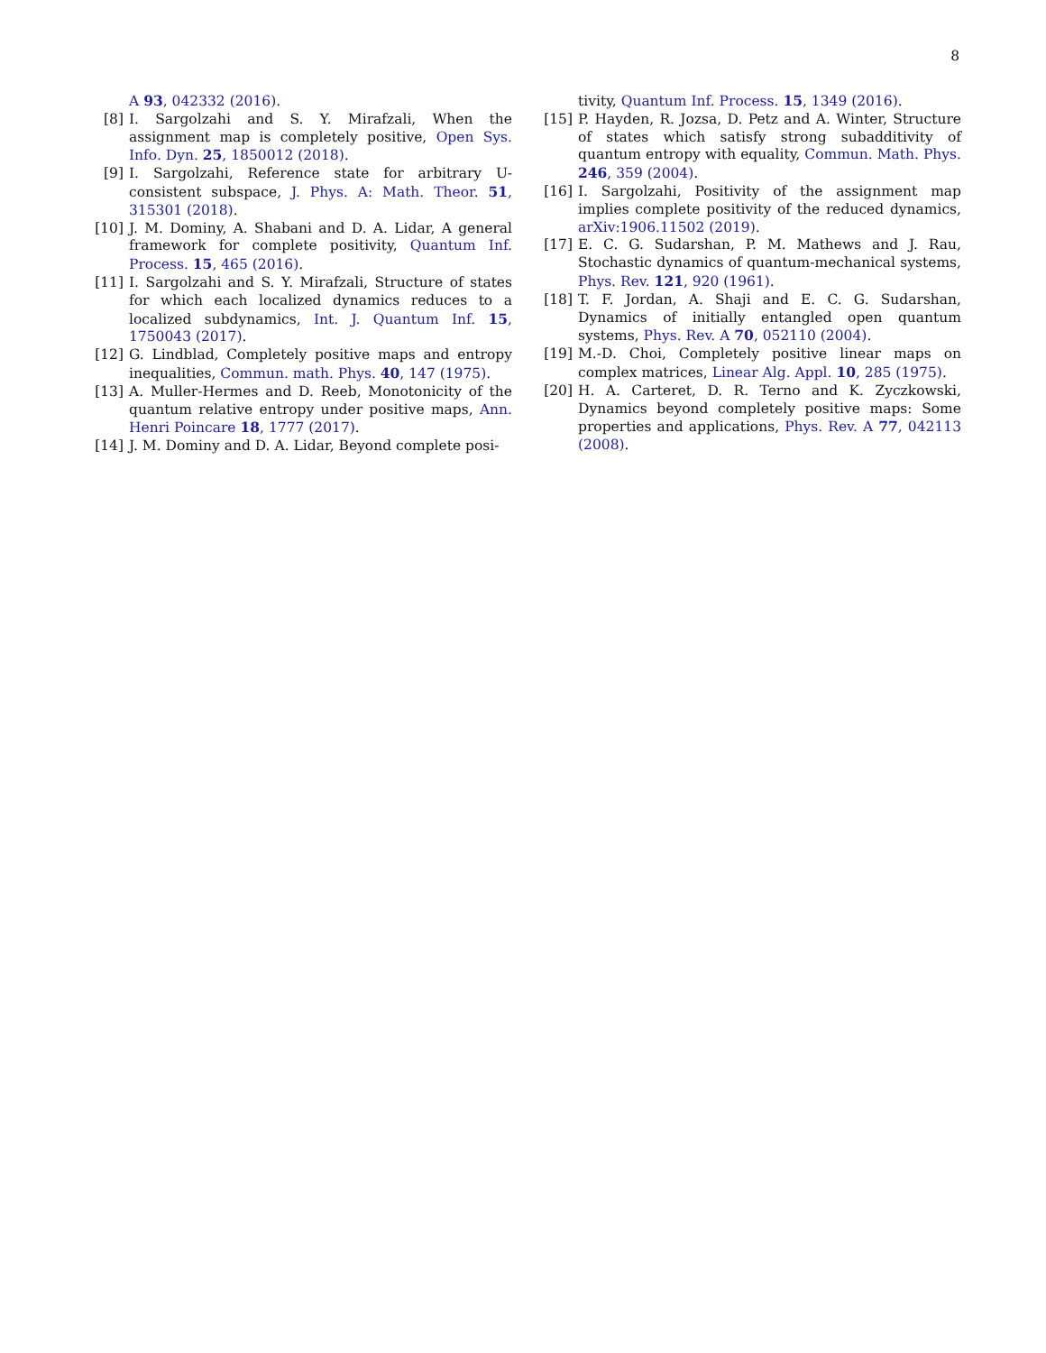8
A 93, 042332 (2016).
[8] I. Sargolzahi and S. Y. Mirafzali, When the assignment map is completely positive, Open Sys. Info. Dyn. 25, 1850012 (2018).
[9] I. Sargolzahi, Reference state for arbitrary U-consistent subspace, J. Phys. A: Math. Theor. 51, 315301 (2018).
[10]
J. M. Dominy, A. Shabani and D. A. Lidar, A general framework for complete positivity, Quantum Inf. Process. 15, 465 (2016).
[11]
I. Sargolzahi and S. Y. Mirafzali, Structure of states for which each localized dynamics reduces to a localized subdynamics, Int. J. Quantum Inf. 15, 1750043 (2017).
[12]
G. Lindblad, Completely positive maps and entropy inequalities, Commun. math. Phys. 40, 147 (1975).
[13]
A. Muller-Hermes and D. Reeb, Monotonicity of the quantum relative entropy under positive maps, Ann. Henri Poincare 18, 1777 (2017).
[14]
J. M. Dominy and D. A. Lidar, Beyond complete posi-
tivity, Quantum Inf. Process. 15, 1349 (2016).
[15]
P. Hayden, R. Jozsa, D. Petz and A. Winter, Structure of states which satisfy strong subadditivity of quantum entropy with equality, Commun. Math. Phys. 246, 359 (2004).
[16]
I. Sargolzahi, Positivity of the assignment map implies complete positivity of the reduced dynamics, arXiv:1906.11502 (2019).
[17]
E. C. G. Sudarshan, P. M. Mathews and J. Rau, Stochastic dynamics of quantum-mechanical systems, Phys. Rev. 121, 920 (1961).
[18]
T. F. Jordan, A. Shaji and E. C. G. Sudarshan, Dynamics of initially entangled open quantum systems, Phys. Rev. A 70, 052110 (2004).
[19]
M.-D. Choi, Completely positive linear maps on complex matrices, Linear Alg. Appl. 10, 285 (1975).
[20]
H. A. Carteret, D. R. Terno and K. Zyczkowski, Dynamics beyond completely positive maps: Some properties and applications, Phys. Rev. A 77, 042113 (2008).